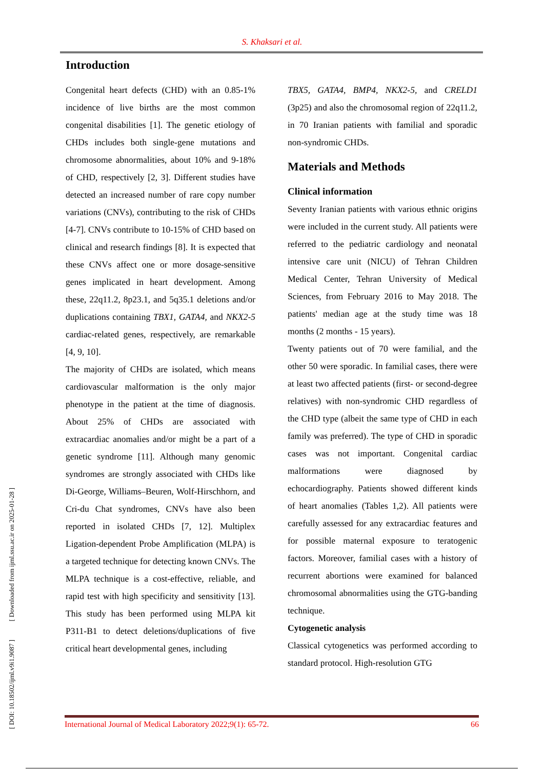S. Khaksari et al.
Introduction
Congenital heart defects (CHD) with an 0.85-1% incidence of live births are the most common congenital disabilities [1]. The genetic etiology of CHDs includes both single-gene mutations and chromosome abnormalities, about 10% and 9-18% of CHD, respectively [2, 3]. Different studies have detected an increased number of rare copy number variations (CNVs), contributing to the risk of CHDs [4-7]. CNVs contribute to 10-15% of CHD based on clinical and research findings [8]. It is expected that these CNVs affect one or more dosage-sensitive genes implicated in heart development. Among these, 22q11.2, 8p23.1, and 5q35.1 deletions and/or duplications containing TBX1, GATA4, and NKX2-5 cardiac-related genes, respectively, are remarkable [4, 9, 10].
The majority of CHDs are isolated, which means cardiovascular malformation is the only major phenotype in the patient at the time of diagnosis. About 25% of CHDs are associated with extracardiac anomalies and/or might be a part of a genetic syndrome [11]. Although many genomic syndromes are strongly associated with CHDs like Di-George, Williams–Beuren, Wolf-Hirschhorn, and Cri-du Chat syndromes, CNVs have also been reported in isolated CHDs [7, 12]. Multiplex Ligation-dependent Probe Amplification (MLPA) is a targeted technique for detecting known CNVs. The MLPA technique is a cost-effective, reliable, and rapid test with high specificity and sensitivity [13]. This study has been performed using MLPA kit P311-B1 to detect deletions/duplications of five critical heart developmental genes, including
TBX5, GATA4, BMP4, NKX2-5, and CRELD1 (3p25) and also the chromosomal region of 22q11.2, in 70 Iranian patients with familial and sporadic non-syndromic CHDs.
Materials and Methods
Clinical information
Seventy Iranian patients with various ethnic origins were included in the current study. All patients were referred to the pediatric cardiology and neonatal intensive care unit (NICU) of Tehran Children Medical Center, Tehran University of Medical Sciences, from February 2016 to May 2018. The patients' median age at the study time was 18 months (2 months - 15 years).
Twenty patients out of 70 were familial, and the other 50 were sporadic. In familial cases, there were at least two affected patients (first- or second-degree relatives) with non-syndromic CHD regardless of the CHD type (albeit the same type of CHD in each family was preferred). The type of CHD in sporadic cases was not important. Congenital cardiac malformations were diagnosed by echocardiography. Patients showed different kinds of heart anomalies (Tables 1,2). All patients were carefully assessed for any extracardiac features and for possible maternal exposure to teratogenic factors. Moreover, familial cases with a history of recurrent abortions were examined for balanced chromosomal abnormalities using the GTG-banding technique.
Cytogenetic analysis
Classical cytogenetics was performed according to standard protocol. High-resolution GTG
[ DOI: 10.18502/ijml.v9i1.9087 ] [ Downloaded from ijml.ssu.ac.ir on 2025-01-28 ]
International Journal of Medical Laboratory 2022;9(1): 65-72. 66